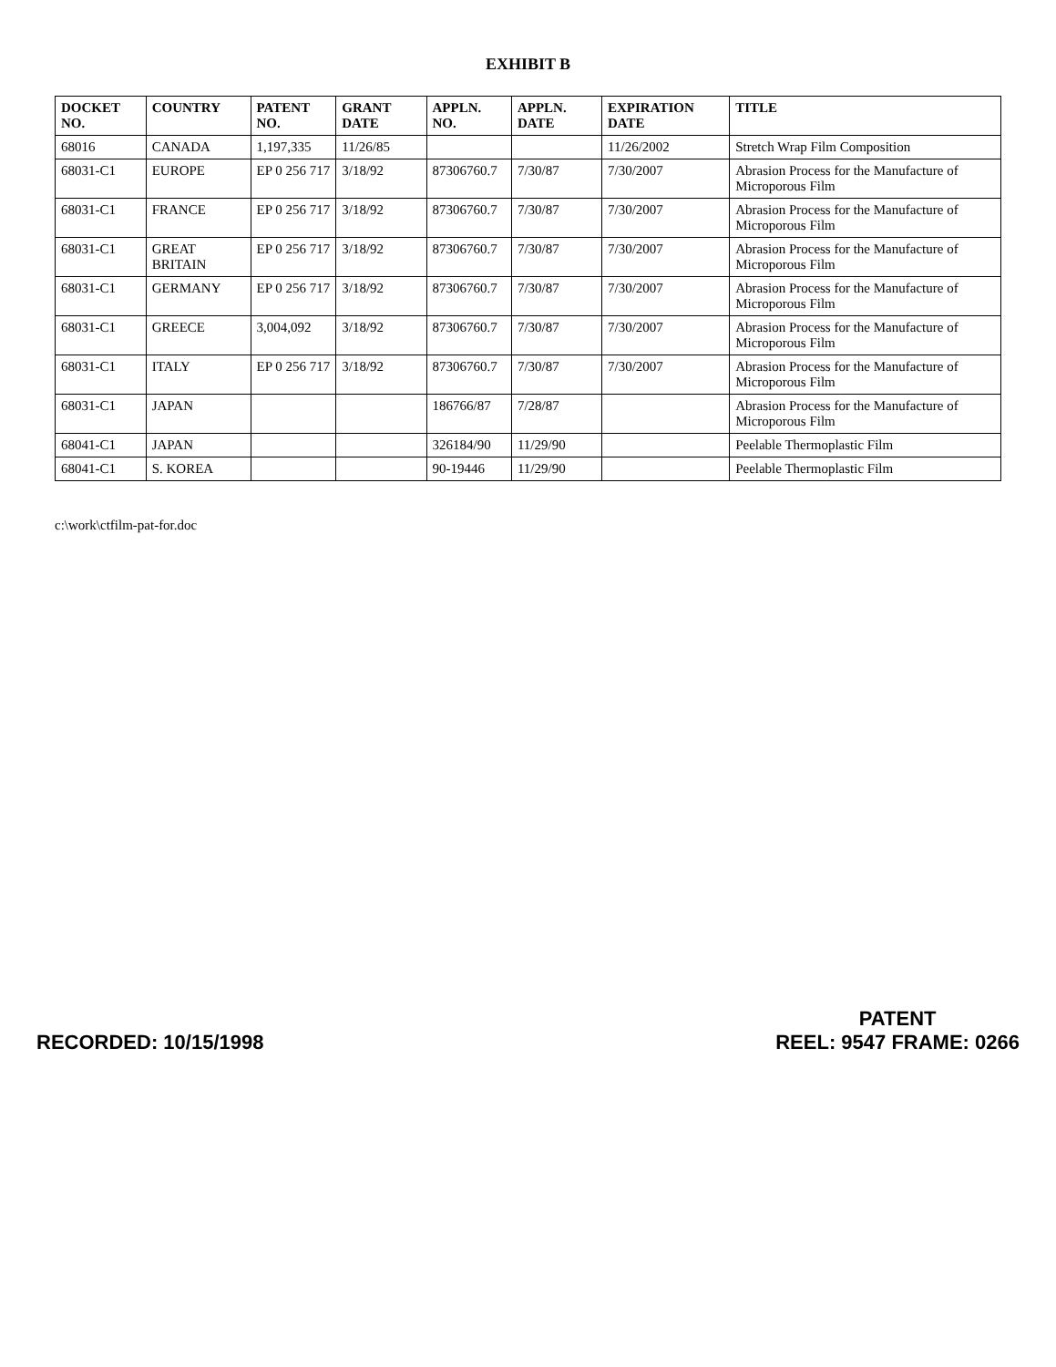EXHIBIT B
| DOCKET NO. | COUNTRY | PATENT NO. | GRANT DATE | APPLN. NO. | APPLN. DATE | EXPIRATION DATE | TITLE |
| --- | --- | --- | --- | --- | --- | --- | --- |
| 68016 | CANADA | 1,197,335 | 11/26/85 | | | 11/26/2002 | Stretch Wrap Film Composition |
| 68031-C1 | EUROPE | EP 0 256 717 | 3/18/92 | 87306760.7 | 7/30/87 | 7/30/2007 | Abrasion Process for the Manufacture of Microporous Film |
| 68031-C1 | FRANCE | EP 0 256 717 | 3/18/92 | 87306760.7 | 7/30/87 | 7/30/2007 | Abrasion Process for the Manufacture of Microporous Film |
| 68031-C1 | GREAT BRITAIN | EP 0 256 717 | 3/18/92 | 87306760.7 | 7/30/87 | 7/30/2007 | Abrasion Process for the Manufacture of Microporous Film |
| 68031-C1 | GERMANY | EP 0 256 717 | 3/18/92 | 87306760.7 | 7/30/87 | 7/30/2007 | Abrasion Process for the Manufacture of Microporous Film |
| 68031-C1 | GREECE | 3,004,092 | 3/18/92 | 87306760.7 | 7/30/87 | 7/30/2007 | Abrasion Process for the Manufacture of Microporous Film |
| 68031-C1 | ITALY | EP 0 256 717 | 3/18/92 | 87306760.7 | 7/30/87 | 7/30/2007 | Abrasion Process for the Manufacture of Microporous Film |
| 68031-C1 | JAPAN | | | 186766/87 | 7/28/87 | | Abrasion Process for the Manufacture of Microporous Film |
| 68041-C1 | JAPAN | | | 326184/90 | 11/29/90 | | Peelable Thermoplastic Film |
| 68041-C1 | S. KOREA | | | 90-19446 | 11/29/90 | | Peelable Thermoplastic Film |
c:\work\ctfilm-pat-for.doc
RECORDED: 10/15/1998
PATENT
REEL: 9547 FRAME: 0266